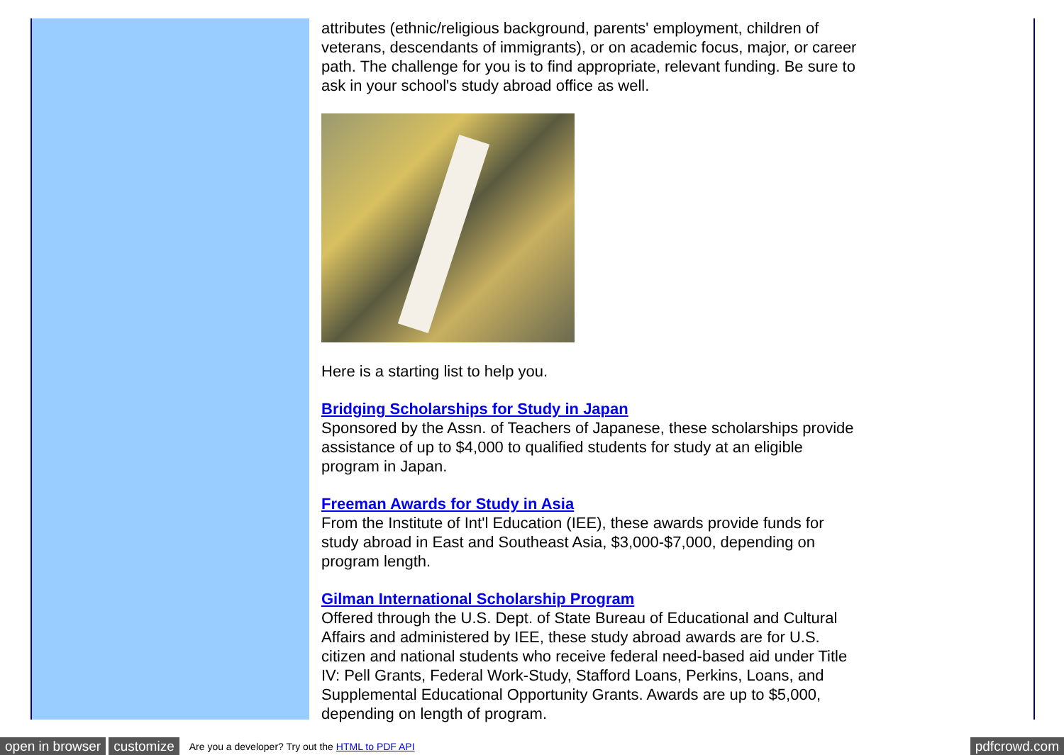attributes (ethnic/religious background, parents' employment, children of veterans, descendants of immigrants), or on academic focus, major, or career path. The challenge for you is to find appropriate, relevant funding. Be sure to ask in your school's study abroad office as well.
Here is a starting list to help you.
Bridging Scholarships for Study in Japan
Sponsored by the Assn. of Teachers of Japanese, these scholarships provide assistance of up to $4,000 to qualified students for study at an eligible program in Japan.
Freeman Awards for Study in Asia
From the Institute of Int'l Education (IEE), these awards provide funds for study abroad in East and Southeast Asia, $3,000-$7,000, depending on program length.
Gilman International Scholarship Program
Offered through the U.S. Dept. of State Bureau of Educational and Cultural Affairs and administered by IEE, these study abroad awards are for U.S. citizen and national students who receive federal need-based aid under Title IV: Pell Grants, Federal Work-Study, Stafford Loans, Perkins, Loans, and Supplemental Educational Opportunity Grants. Awards are up to $5,000, depending on length of program.
open in browser customize Are you a developer? Try out the HTML to PDF API pdfcrowd.com